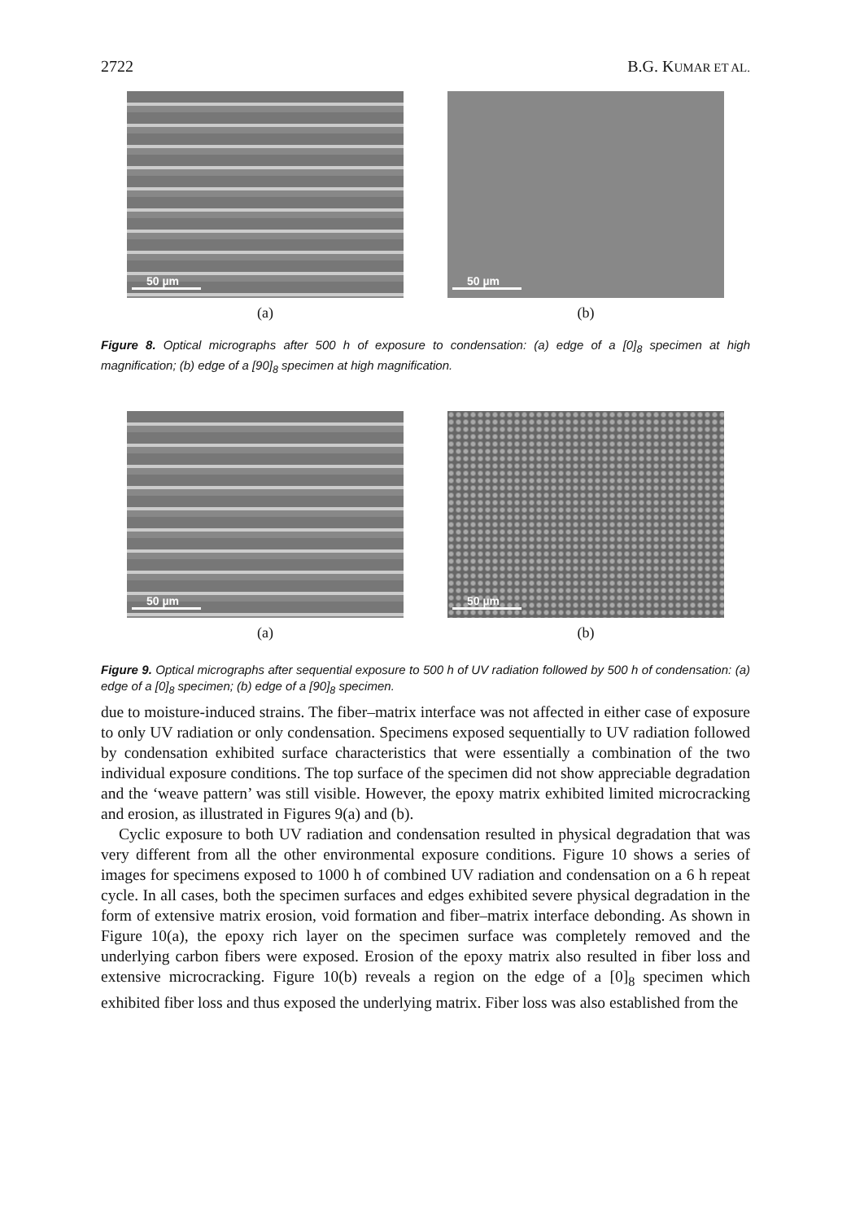2722 B.G. KUMAR ET AL.
50 µm
(a)
50 µm
(b)
Figure 8. Optical micrographs after 500 h of exposure to condensation: (a) edge of a [0]<sub>8</sub> specimen at high magnification; (b) edge of a [90]<sub>8</sub> specimen at high magnification.
50 µm
(a)
50 µm
(b)
Figure 9. Optical micrographs after sequential exposure to 500 h of UV radiation followed by 500 h of condensation: (a) edge of a [0]<sub>8</sub> specimen; (b) edge of a [90]<sub>8</sub> specimen.
due to moisture-induced strains. The fiber–matrix interface was not affected in either case of exposure to only UV radiation or only condensation. Specimens exposed sequentially to UV radiation followed by condensation exhibited surface characteristics that were essentially a combination of the two individual exposure conditions. The top surface of the specimen did not show appreciable degradation and the ‘weave pattern’ was still visible. However, the epoxy matrix exhibited limited microcracking and erosion, as illustrated in Figures 9(a) and (b).
Cyclic exposure to both UV radiation and condensation resulted in physical degradation that was very different from all the other environmental exposure conditions. Figure 10 shows a series of images for specimens exposed to 1000 h of combined UV radiation and condensation on a 6 h repeat cycle. In all cases, both the specimen surfaces and edges exhibited severe physical degradation in the form of extensive matrix erosion, void formation and fiber–matrix interface debonding. As shown in Figure 10(a), the epoxy rich layer on the specimen surface was completely removed and the underlying carbon fibers were exposed. Erosion of the epoxy matrix also resulted in fiber loss and extensive microcracking. Figure 10(b) reveals a region on the edge of a [0]<sub>8</sub> specimen which exhibited fiber loss and thus exposed the underlying matrix. Fiber loss was also established from the